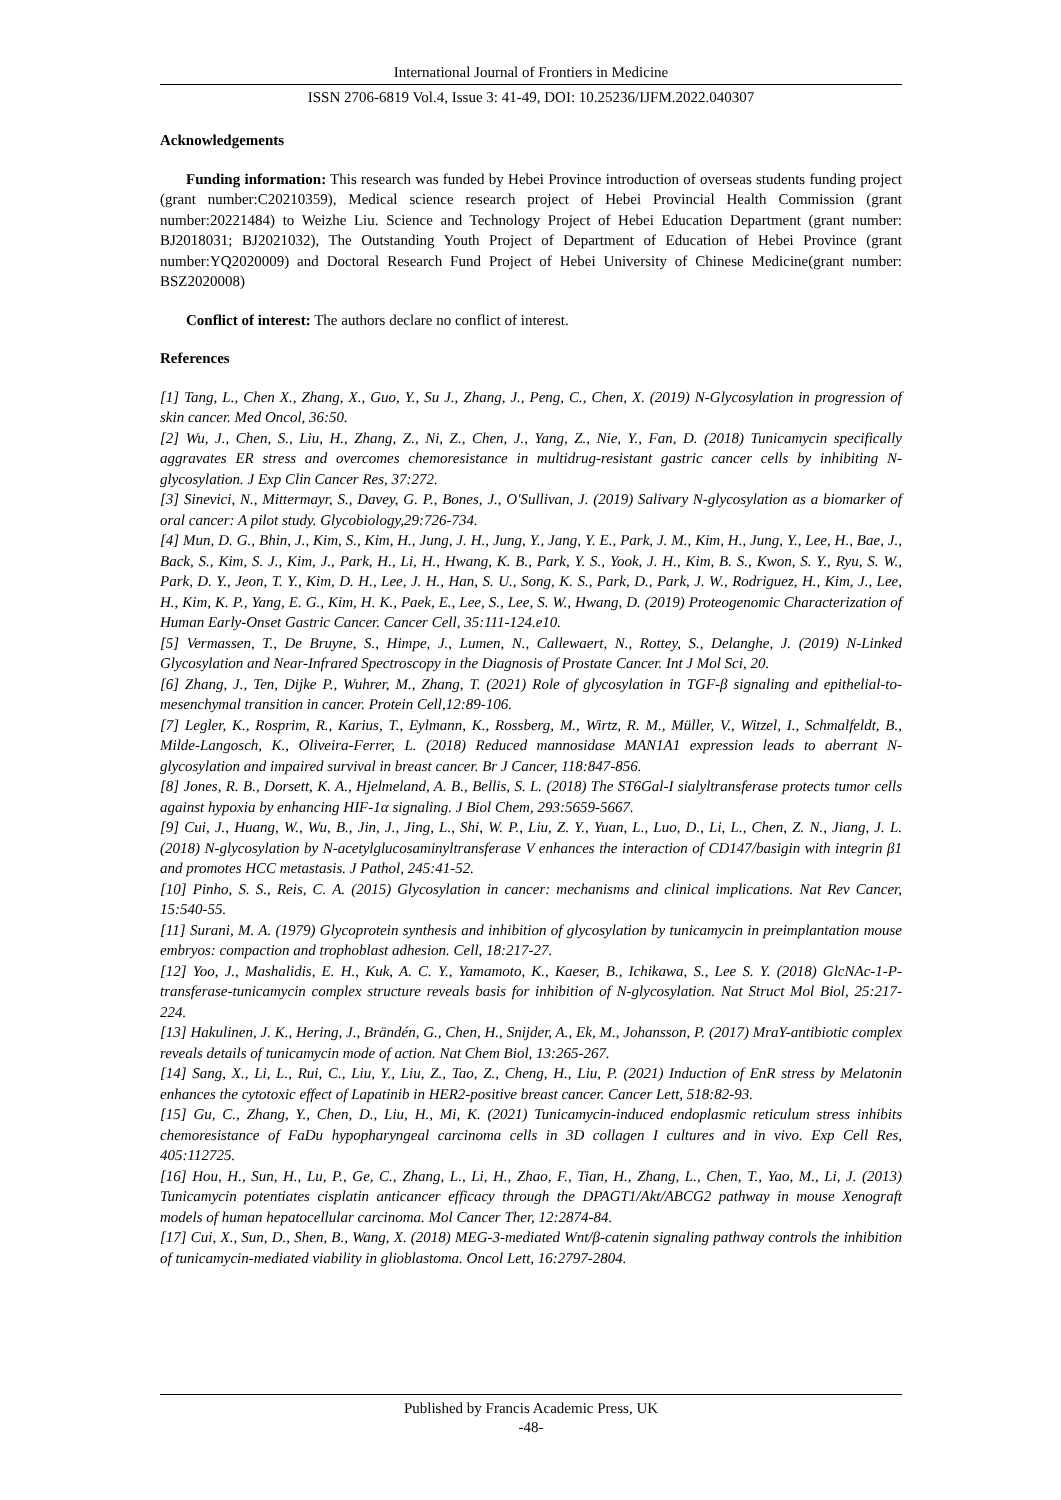International Journal of Frontiers in Medicine
ISSN 2706-6819 Vol.4, Issue 3: 41-49, DOI: 10.25236/IJFM.2022.040307
Acknowledgements
Funding information: This research was funded by Hebei Province introduction of overseas students funding project (grant number:C20210359), Medical science research project of Hebei Provincial Health Commission (grant number:20221484) to Weizhe Liu. Science and Technology Project of Hebei Education Department (grant number: BJ2018031; BJ2021032), The Outstanding Youth Project of Department of Education of Hebei Province (grant number:YQ2020009) and Doctoral Research Fund Project of Hebei University of Chinese Medicine(grant number: BSZ2020008)
Conflict of interest: The authors declare no conflict of interest.
References
[1] Tang, L., Chen X., Zhang, X., Guo, Y., Su J., Zhang, J., Peng, C., Chen, X. (2019) N-Glycosylation in progression of skin cancer. Med Oncol, 36:50.
[2] Wu, J., Chen, S., Liu, H., Zhang, Z., Ni, Z., Chen, J., Yang, Z., Nie, Y., Fan, D. (2018) Tunicamycin specifically aggravates ER stress and overcomes chemoresistance in multidrug-resistant gastric cancer cells by inhibiting N-glycosylation. J Exp Clin Cancer Res, 37:272.
[3] Sinevici, N., Mittermayr, S., Davey, G. P., Bones, J., O'Sullivan, J. (2019) Salivary N-glycosylation as a biomarker of oral cancer: A pilot study. Glycobiology,29:726-734.
[4] Mun, D. G., Bhin, J., Kim, S., Kim, H., Jung, J. H., Jung, Y., Jang, Y. E., Park, J. M., Kim, H., Jung, Y., Lee, H., Bae, J., Back, S., Kim, S. J., Kim, J., Park, H., Li, H., Hwang, K. B., Park, Y. S., Yook, J. H., Kim, B. S., Kwon, S. Y., Ryu, S. W., Park, D. Y., Jeon, T. Y., Kim, D. H., Lee, J. H., Han, S. U., Song, K. S., Park, D., Park, J. W., Rodriguez, H., Kim, J., Lee, H., Kim, K. P., Yang, E. G., Kim, H. K., Paek, E., Lee, S., Lee, S. W., Hwang, D. (2019) Proteogenomic Characterization of Human Early-Onset Gastric Cancer. Cancer Cell, 35:111-124.e10.
[5] Vermassen, T., De Bruyne, S., Himpe, J., Lumen, N., Callewaert, N., Rottey, S., Delanghe, J. (2019) N-Linked Glycosylation and Near-Infrared Spectroscopy in the Diagnosis of Prostate Cancer. Int J Mol Sci, 20.
[6] Zhang, J., Ten, Dijke P., Wuhrer, M., Zhang, T. (2021) Role of glycosylation in TGF-β signaling and epithelial-to-mesenchymal transition in cancer. Protein Cell,12:89-106.
[7] Legler, K., Rosprim, R., Karius, T., Eylmann, K., Rossberg, M., Wirtz, R. M., Müller, V., Witzel, I., Schmalfeldt, B., Milde-Langosch, K., Oliveira-Ferrer, L. (2018) Reduced mannosidase MAN1A1 expression leads to aberrant N-glycosylation and impaired survival in breast cancer. Br J Cancer, 118:847-856.
[8] Jones, R. B., Dorsett, K. A., Hjelmeland, A. B., Bellis, S. L. (2018) The ST6Gal-I sialyltransferase protects tumor cells against hypoxia by enhancing HIF-1α signaling. J Biol Chem, 293:5659-5667.
[9] Cui, J., Huang, W., Wu, B., Jin, J., Jing, L., Shi, W. P., Liu, Z. Y., Yuan, L., Luo, D., Li, L., Chen, Z. N., Jiang, J. L. (2018) N-glycosylation by N-acetylglucosaminyltransferase V enhances the interaction of CD147/basigin with integrin β1 and promotes HCC metastasis. J Pathol, 245:41-52.
[10] Pinho, S. S., Reis, C. A. (2015) Glycosylation in cancer: mechanisms and clinical implications. Nat Rev Cancer, 15:540-55.
[11] Surani, M. A. (1979) Glycoprotein synthesis and inhibition of glycosylation by tunicamycin in preimplantation mouse embryos: compaction and trophoblast adhesion. Cell, 18:217-27.
[12] Yoo, J., Mashalidis, E. H., Kuk, A. C. Y., Yamamoto, K., Kaeser, B., Ichikawa, S., Lee S. Y. (2018) GlcNAc-1-P-transferase-tunicamycin complex structure reveals basis for inhibition of N-glycosylation. Nat Struct Mol Biol, 25:217-224.
[13] Hakulinen, J. K., Hering, J., Brändén, G., Chen, H., Snijder, A., Ek, M., Johansson, P. (2017) MraY-antibiotic complex reveals details of tunicamycin mode of action. Nat Chem Biol, 13:265-267.
[14] Sang, X., Li, L., Rui, C., Liu, Y., Liu, Z., Tao, Z., Cheng, H., Liu, P. (2021) Induction of EnR stress by Melatonin enhances the cytotoxic effect of Lapatinib in HER2-positive breast cancer. Cancer Lett, 518:82-93.
[15] Gu, C., Zhang, Y., Chen, D., Liu, H., Mi, K. (2021) Tunicamycin-induced endoplasmic reticulum stress inhibits chemoresistance of FaDu hypopharyngeal carcinoma cells in 3D collagen I cultures and in vivo. Exp Cell Res, 405:112725.
[16] Hou, H., Sun, H., Lu, P., Ge, C., Zhang, L., Li, H., Zhao, F., Tian, H., Zhang, L., Chen, T., Yao, M., Li, J. (2013) Tunicamycin potentiates cisplatin anticancer efficacy through the DPAGT1/Akt/ABCG2 pathway in mouse Xenograft models of human hepatocellular carcinoma. Mol Cancer Ther, 12:2874-84.
[17] Cui, X., Sun, D., Shen, B., Wang, X. (2018) MEG-3-mediated Wnt/β-catenin signaling pathway controls the inhibition of tunicamycin-mediated viability in glioblastoma. Oncol Lett, 16:2797-2804.
Published by Francis Academic Press, UK
-48-